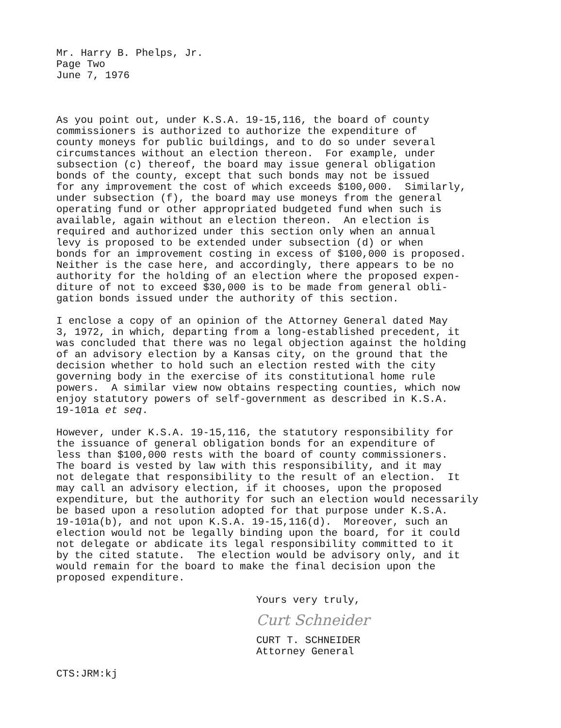Mr. Harry B. Phelps, Jr. Page Two June 7, 1976
As you point out, under K.S.A. 19-15,116, the board of county commissioners is authorized to authorize the expenditure of county moneys for public buildings, and to do so under several circumstances without an election thereon. For example, under subsection (c) thereof, the board may issue general obligation bonds of the county, except that such bonds may not be issued for any improvement the cost of which exceeds $100,000. Similarly, under subsection (f), the board may use moneys from the general operating fund or other appropriated budgeted fund when such is available, again without an election thereon. An election is required and authorized under this section only when an annual levy is proposed to be extended under subsection (d) or when bonds for an improvement costing in excess of $100,000 is proposed. Neither is the case here, and accordingly, there appears to be no authority for the holding of an election where the proposed expen- diture of not to exceed $30,000 is to be made from general obli- gation bonds issued under the authority of this section.
I enclose a copy of an opinion of the Attorney General dated May 3, 1972, in which, departing from a long-established precedent, it was concluded that there was no legal objection against the holding of an advisory election by a Kansas city, on the ground that the decision whether to hold such an election rested with the city governing body in the exercise of its constitutional home rule powers. A similar view now obtains respecting counties, which now enjoy statutory powers of self-government as described in K.S.A. 19-101a et seq.
However, under K.S.A. 19-15,116, the statutory responsibility for the issuance of general obligation bonds for an expenditure of less than $100,000 rests with the board of county commissioners. The board is vested by law with this responsibility, and it may not delegate that responsibility to the result of an election. It may call an advisory election, if it chooses, upon the proposed expenditure, but the authority for such an election would necessarily be based upon a resolution adopted for that purpose under K.S.A. 19-101a(b), and not upon K.S.A. 19-15,116(d). Moreover, such an election would not be legally binding upon the board, for it could not delegate or abdicate its legal responsibility committed to it by the cited statute. The election would be advisory only, and it would remain for the board to make the final decision upon the proposed expenditure.
Yours very truly,
Curt Schneider
CURT T. SCHNEIDER Attorney General
CTS:JRM:kj